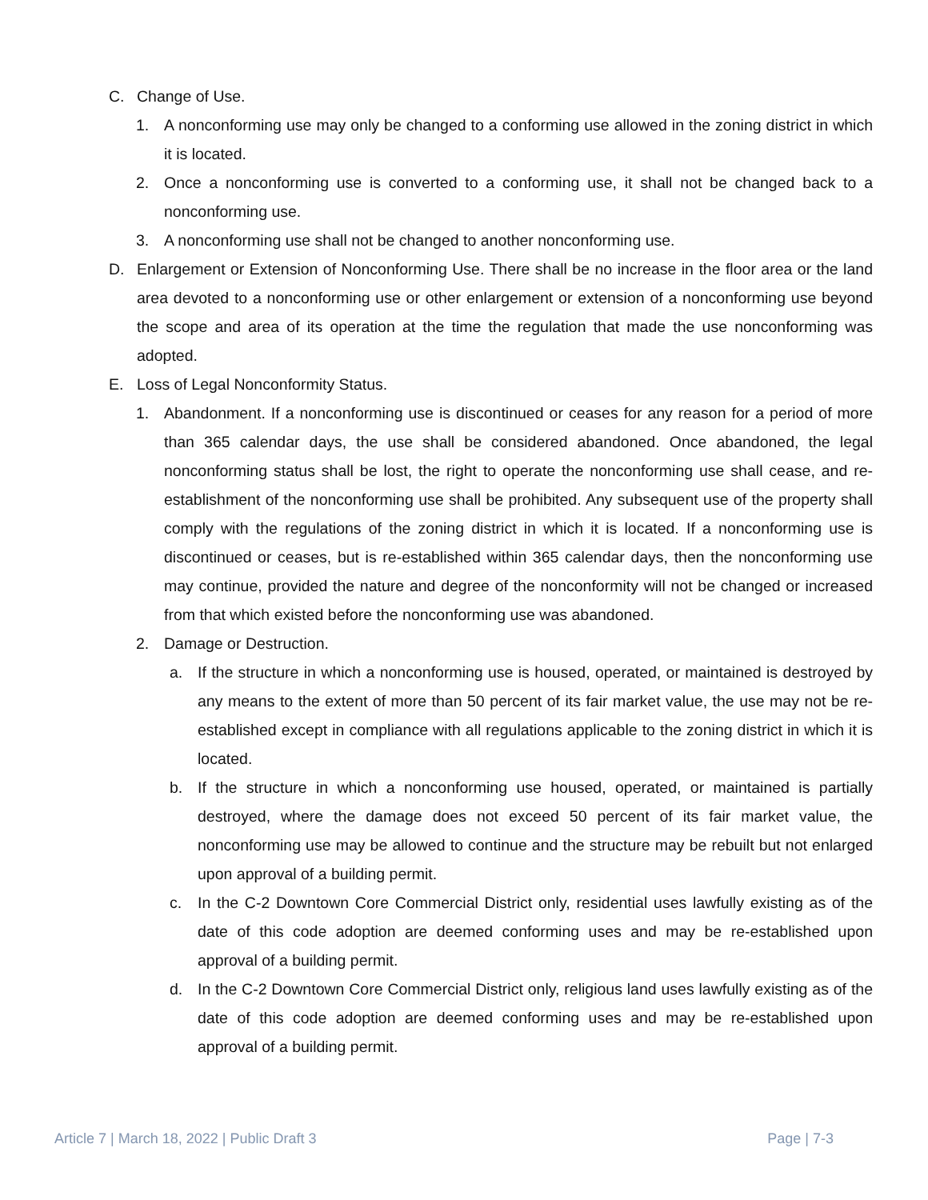C. Change of Use.
1. A nonconforming use may only be changed to a conforming use allowed in the zoning district in which it is located.
2. Once a nonconforming use is converted to a conforming use, it shall not be changed back to a nonconforming use.
3. A nonconforming use shall not be changed to another nonconforming use.
D. Enlargement or Extension of Nonconforming Use. There shall be no increase in the floor area or the land area devoted to a nonconforming use or other enlargement or extension of a nonconforming use beyond the scope and area of its operation at the time the regulation that made the use nonconforming was adopted.
E. Loss of Legal Nonconformity Status.
1. Abandonment. If a nonconforming use is discontinued or ceases for any reason for a period of more than 365 calendar days, the use shall be considered abandoned. Once abandoned, the legal nonconforming status shall be lost, the right to operate the nonconforming use shall cease, and re-establishment of the nonconforming use shall be prohibited. Any subsequent use of the property shall comply with the regulations of the zoning district in which it is located. If a nonconforming use is discontinued or ceases, but is re-established within 365 calendar days, then the nonconforming use may continue, provided the nature and degree of the nonconformity will not be changed or increased from that which existed before the nonconforming use was abandoned.
2. Damage or Destruction.
a. If the structure in which a nonconforming use is housed, operated, or maintained is destroyed by any means to the extent of more than 50 percent of its fair market value, the use may not be re-established except in compliance with all regulations applicable to the zoning district in which it is located.
b. If the structure in which a nonconforming use housed, operated, or maintained is partially destroyed, where the damage does not exceed 50 percent of its fair market value, the nonconforming use may be allowed to continue and the structure may be rebuilt but not enlarged upon approval of a building permit.
c. In the C-2 Downtown Core Commercial District only, residential uses lawfully existing as of the date of this code adoption are deemed conforming uses and may be re-established upon approval of a building permit.
d. In the C-2 Downtown Core Commercial District only, religious land uses lawfully existing as of the date of this code adoption are deemed conforming uses and may be re-established upon approval of a building permit.
Article 7 | March 18, 2022 | Public Draft 3 Page | 7-3